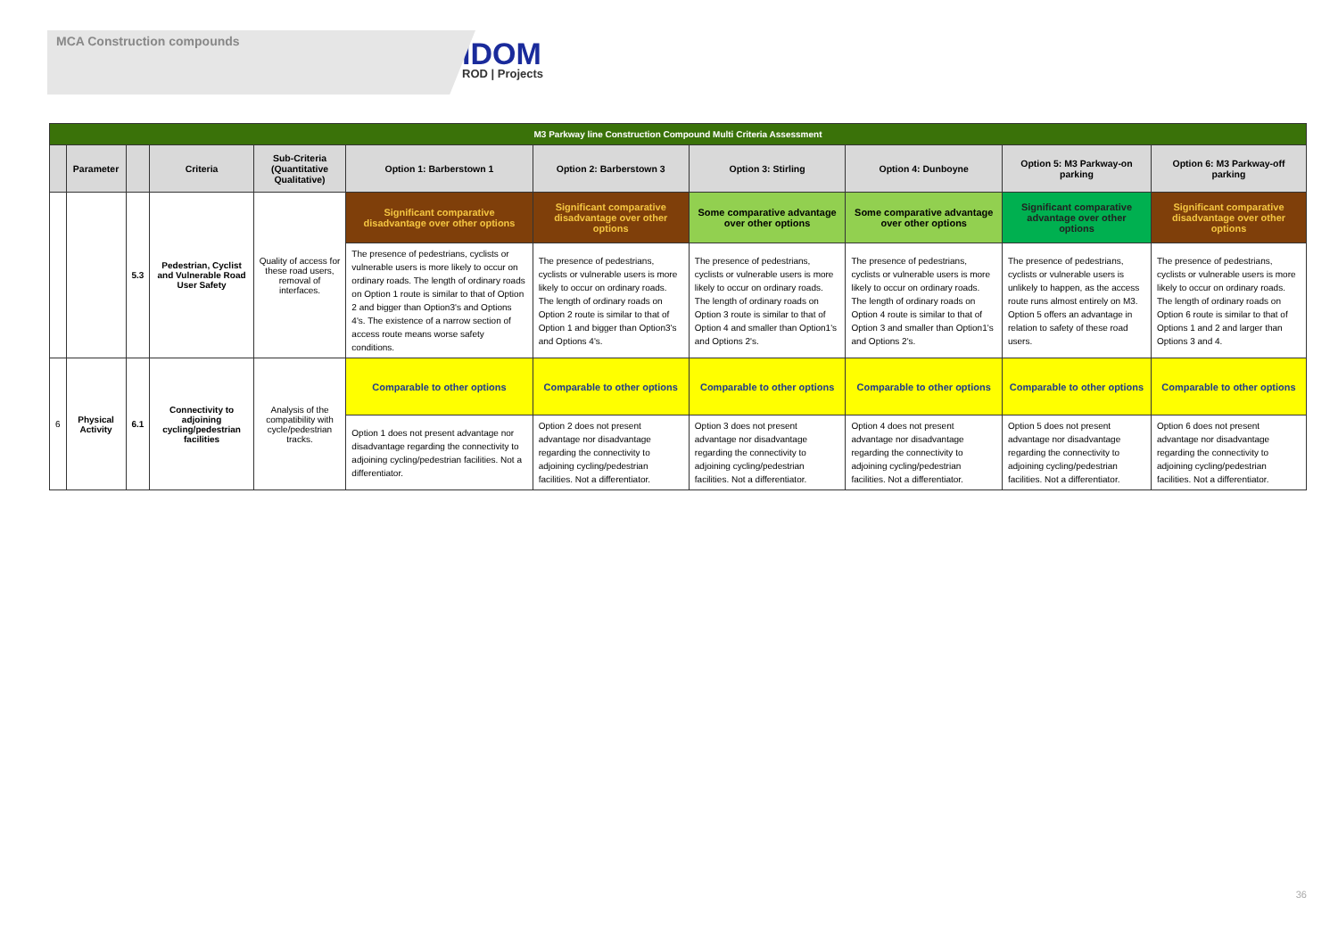MCA Construction compounds
IDOM
ROD | Projects
| M3 Parkway line Construction Compound Multi Criteria Assessment | | | | | | | | | | |
| --- | --- | --- | --- | --- | --- | --- | --- | --- | --- | --- |
| | Parameter | | Criteria | Sub-Criteria (Quantitative Qualitative) | Option 1: Barberstown 1 | Option 2: Barberstown 3 | Option 3: Stirling | Option 4: Dunboyne | Option 5: M3 Parkway-on parking | Option 6: M3 Parkway-off parking |
| | | 5.3 | Pedestrian, Cyclist and Vulnerable Road User Safety | Quality of access for these road users, removal of interfaces. | Significant comparative disadvantage over other options | Significant comparative disadvantage over other options | Some comparative advantage over other options | Some comparative advantage over other options | Significant comparative advantage over other options | Significant comparative disadvantage over other options |
| | | | | | The presence of pedestrians, cyclists or vulnerable users is more likely to occur on ordinary roads. The length of ordinary roads on Option 1 route is similar to that of Option 2 and bigger than Option3's and Options 4's. The existence of a narrow section of access route means worse safety conditions. | The presence of pedestrians, cyclists or vulnerable users is more likely to occur on ordinary roads. The length of ordinary roads on Option 2 route is similar to that of Option 1 and bigger than Option3's and Options 4's. | The presence of pedestrians, cyclists or vulnerable users is more likely to occur on ordinary roads. The length of ordinary roads on Option 3 route is similar to that of Option 4 and smaller than Option1's and Options 2's. | The presence of pedestrians, cyclists or vulnerable users is more likely to occur on ordinary roads. The length of ordinary roads on Option 4 route is similar to that of Option 3 and smaller than Option1's and Options 2's. | The presence of pedestrians, cyclists or vulnerable users is unlikely to happen, as the access route runs almost entirely on M3. Option 5 offers an advantage in relation to safety of these road users. | The presence of pedestrians, cyclists or vulnerable users is more likely to occur on ordinary roads. The length of ordinary roads on Option 6 route is similar to that of Options 1 and 2 and larger than Options 3 and 4. |
| 6 | Physical Activity | 6.1 | Connectivity to adjoining cycling/pedestrian facilities | Analysis of the compatibility with cycle/pedestrian tracks. | Comparable to other options | Comparable to other options | Comparable to other options | Comparable to other options | Comparable to other options | Comparable to other options |
| | | | | | Option 1 does not present advantage nor disadvantage regarding the connectivity to adjoining cycling/pedestrian facilities. Not a differentiator. | Option 2 does not present advantage nor disadvantage regarding the connectivity to adjoining cycling/pedestrian facilities. Not a differentiator. | Option 3 does not present advantage nor disadvantage regarding the connectivity to adjoining cycling/pedestrian facilities. Not a differentiator. | Option 4 does not present advantage nor disadvantage regarding the connectivity to adjoining cycling/pedestrian facilities. Not a differentiator. | Option 5 does not present advantage nor disadvantage regarding the connectivity to adjoining cycling/pedestrian facilities. Not a differentiator. | Option 6 does not present advantage nor disadvantage regarding the connectivity to adjoining cycling/pedestrian facilities. Not a differentiator. |
36